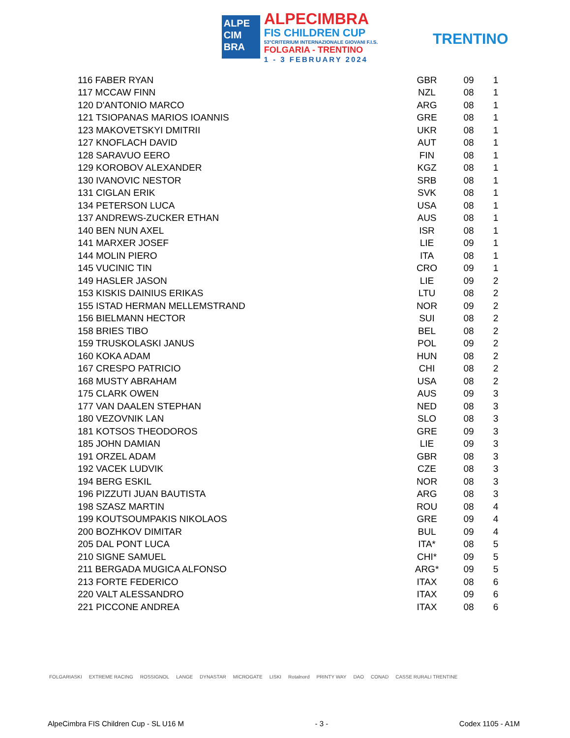ALPE
CIM
BRA
ALPECIMBRA
FIS CHILDREN CUP
53°CRITERIUM INTERNAZIONALE GIOVANI F.I.S.
FOLGARIA - TRENTINO
1 - 3 FEBRUARY 2024
TRENTINO
| 116 FABER RYAN | GBR | 09 | 1 |
| 117 MCCAW FINN | NZL | 08 | 1 |
| 120 D'ANTONIO MARCO | ARG | 08 | 1 |
| 121 TSIOPANAS MARIOS IOANNIS | GRE | 08 | 1 |
| 123 MAKOVETSKYI DMITRII | UKR | 08 | 1 |
| 127 KNOFLACH DAVID | AUT | 08 | 1 |
| 128 SARAVUO EERO | FIN | 08 | 1 |
| 129 KOROBOV ALEXANDER | KGZ | 08 | 1 |
| 130 IVANOVIC NESTOR | SRB | 08 | 1 |
| 131 CIGLAN ERIK | SVK | 08 | 1 |
| 134 PETERSON LUCA | USA | 08 | 1 |
| 137 ANDREWS-ZUCKER ETHAN | AUS | 08 | 1 |
| 140 BEN NUN AXEL | ISR | 08 | 1 |
| 141 MARXER JOSEF | LIE | 09 | 1 |
| 144 MOLIN PIERO | ITA | 08 | 1 |
| 145 VUCINIC TIN | CRO | 09 | 1 |
| 149 HASLER JASON | LIE | 09 | 2 |
| 153 KISKIS DAINIUS ERIKAS | LTU | 08 | 2 |
| 155 ISTAD HERMAN MELLEMSTRAND | NOR | 09 | 2 |
| 156 BIELMANN HECTOR | SUI | 08 | 2 |
| 158 BRIES TIBO | BEL | 08 | 2 |
| 159 TRUSKOLASKI JANUS | POL | 09 | 2 |
| 160 KOKA ADAM | HUN | 08 | 2 |
| 167 CRESPO PATRICIO | CHI | 08 | 2 |
| 168 MUSTY ABRAHAM | USA | 08 | 2 |
| 175 CLARK OWEN | AUS | 09 | 3 |
| 177 VAN DAALEN STEPHAN | NED | 08 | 3 |
| 180 VEZOVNIK LAN | SLO | 08 | 3 |
| 181 KOTSOS THEODOROS | GRE | 09 | 3 |
| 185 JOHN DAMIAN | LIE | 09 | 3 |
| 191 ORZEL ADAM | GBR | 08 | 3 |
| 192 VACEK LUDVIK | CZE | 08 | 3 |
| 194 BERG ESKIL | NOR | 08 | 3 |
| 196 PIZZUTI JUAN BAUTISTA | ARG | 08 | 3 |
| 198 SZASZ MARTIN | ROU | 08 | 4 |
| 199 KOUTSOUMPAKIS NIKOLAOS | GRE | 09 | 4 |
| 200 BOZHKOV DIMITAR | BUL | 09 | 4 |
| 205 DAL PONT LUCA | ITA* | 08 | 5 |
| 210 SIGNE SAMUEL | CHI* | 09 | 5 |
| 211 BERGADA MUGICA ALFONSO | ARG* | 09 | 5 |
| 213 FORTE FEDERICO | ITAX | 08 | 6 |
| 220 VALT ALESSANDRO | ITAX | 09 | 6 |
| 221 PICCONE ANDREA | ITAX | 08 | 6 |
FOLGARIASKI EXTREME RACING ROSSIGNOL LANGE DYNASTAR MICROGATE LISKI Rotalnord PRINTY WAY DAO CONAD CASSE RURALI TRENTINE
AlpeCimbra FIS Children Cup - SL U16 M - 3 - Codex 1105 - A1M